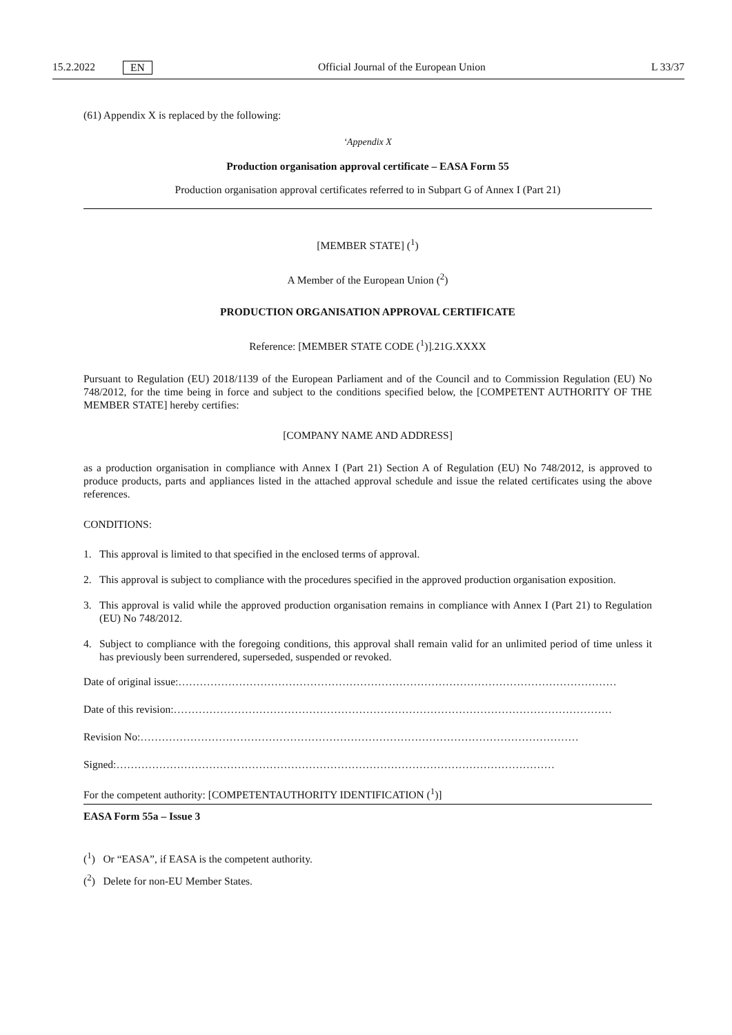15.2.2022 EN Official Journal of the European Union L 33/37
(61) Appendix X is replaced by the following:
‘Appendix X
Production organisation approval certificate – EASA Form 55
Production organisation approval certificates referred to in Subpart G of Annex I (Part 21)
[MEMBER STATE] (<sup>1</sup>)
A Member of the European Union (<sup>2</sup>)
PRODUCTION ORGANISATION APPROVAL CERTIFICATE
Reference: [MEMBER STATE CODE (<sup>1</sup>)].21G.XXXX
Pursuant to Regulation (EU) 2018/1139 of the European Parliament and of the Council and to Commission Regulation (EU) No 748/2012, for the time being in force and subject to the conditions specified below, the [COMPETENT AUTHORITY OF THE MEMBER STATE] hereby certifies:
[COMPANY NAME AND ADDRESS]
as a production organisation in compliance with Annex I (Part 21) Section A of Regulation (EU) No 748/2012, is approved to produce products, parts and appliances listed in the attached approval schedule and issue the related certificates using the above references.
CONDITIONS:
1. This approval is limited to that specified in the enclosed terms of approval.
2. This approval is subject to compliance with the procedures specified in the approved production organisation exposition.
3. This approval is valid while the approved production organisation remains in compliance with Annex I (Part 21) to Regulation (EU) No 748/2012.
4. Subject to compliance with the foregoing conditions, this approval shall remain valid for an unlimited period of time unless it has previously been surrendered, superseded, suspended or revoked.
Date of original issue: ……………………………………………………………………………………………………………
Date of this revision: ……………………………………………………………………………………………………………
Revision No: ……………………………………………………………………………………………………………
Signed: ……………………………………………………………………………………………………………
For the competent authority: [COMPETENTAUTHORITY IDENTIFICATION (<sup>1</sup>)]
EASA Form 55a – Issue 3
(<sup>1</sup>) Or “EASA”, if EASA is the competent authority.
(<sup>2</sup>) Delete for non-EU Member States.